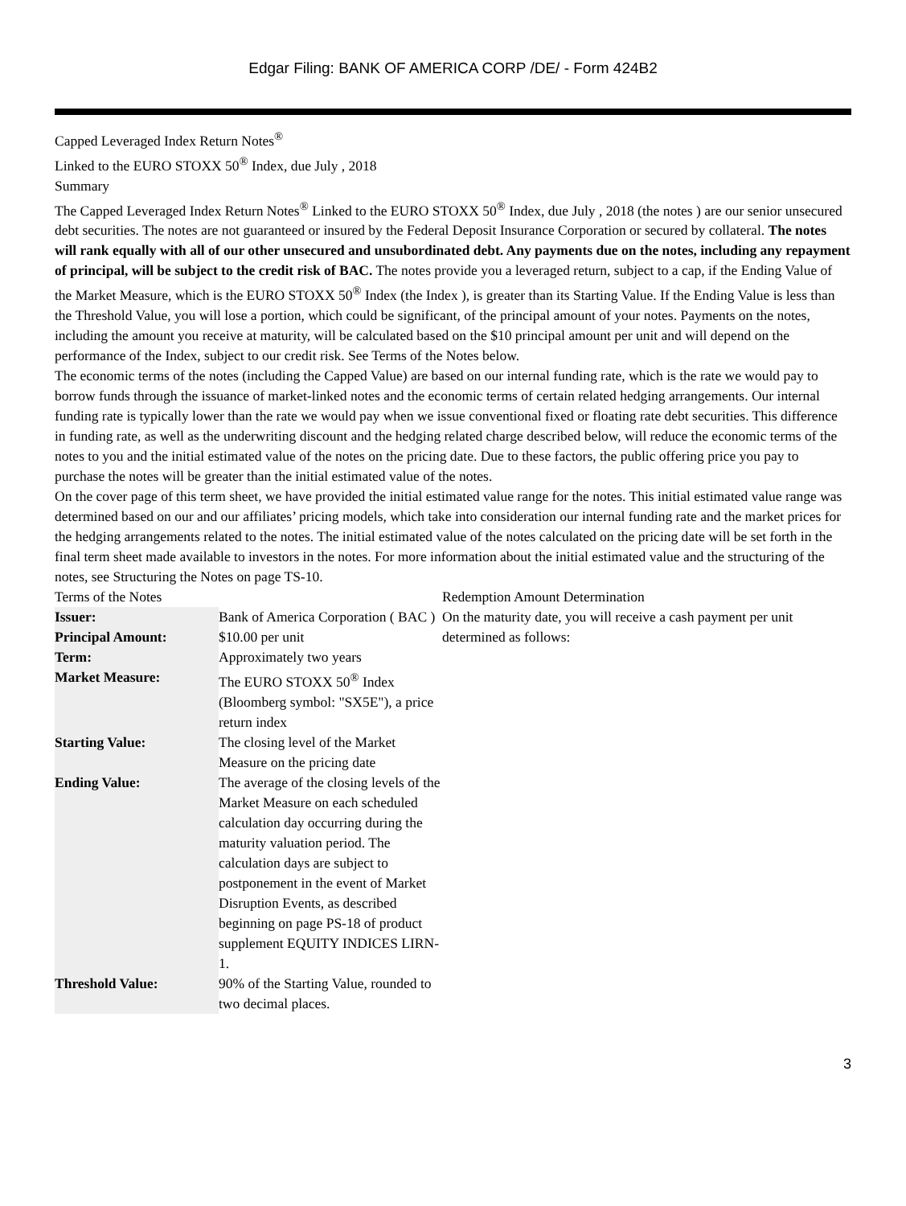Edgar Filing: BANK OF AMERICA CORP /DE/ - Form 424B2
Capped Leveraged Index Return Notes<sup>®</sup>
Linked to the EURO STOXX 50<sup>®</sup> Index, due July , 2018
Summary
The Capped Leveraged Index Return Notes<sup>®</sup> Linked to the EURO STOXX 50<sup>®</sup> Index, due July , 2018 (the notes ) are our senior unsecured debt securities. The notes are not guaranteed or insured by the Federal Deposit Insurance Corporation or secured by collateral. The notes will rank equally with all of our other unsecured and unsubordinated debt. Any payments due on the notes, including any repayment of principal, will be subject to the credit risk of BAC. The notes provide you a leveraged return, subject to a cap, if the Ending Value of the Market Measure, which is the EURO STOXX 50<sup>®</sup> Index (the Index ), is greater than its Starting Value. If the Ending Value is less than the Threshold Value, you will lose a portion, which could be significant, of the principal amount of your notes. Payments on the notes, including the amount you receive at maturity, will be calculated based on the $10 principal amount per unit and will depend on the performance of the Index, subject to our credit risk. See Terms of the Notes below.
The economic terms of the notes (including the Capped Value) are based on our internal funding rate, which is the rate we would pay to borrow funds through the issuance of market-linked notes and the economic terms of certain related hedging arrangements. Our internal funding rate is typically lower than the rate we would pay when we issue conventional fixed or floating rate debt securities. This difference in funding rate, as well as the underwriting discount and the hedging related charge described below, will reduce the economic terms of the notes to you and the initial estimated value of the notes on the pricing date. Due to these factors, the public offering price you pay to purchase the notes will be greater than the initial estimated value of the notes.
On the cover page of this term sheet, we have provided the initial estimated value range for the notes. This initial estimated value range was determined based on our and our affiliates’ pricing models, which take into consideration our internal funding rate and the market prices for the hedging arrangements related to the notes. The initial estimated value of the notes calculated on the pricing date will be set forth in the final term sheet made available to investors in the notes. For more information about the initial estimated value and the structuring of the notes, see Structuring the Notes on page TS-10.
Terms of the Notes
| Issuer: | Bank of America Corporation ( BAC ) |
| Principal Amount: | $10.00 per unit |
| Term: | Approximately two years |
| Market Measure: | The EURO STOXX 50<sup>®</sup> Index (Bloomberg symbol: "SX5E"), a price return index |
| Starting Value: | The closing level of the Market Measure on the pricing date |
| Ending Value: | The average of the closing levels of the Market Measure on each scheduled calculation day occurring during the maturity valuation period. The calculation days are subject to postponement in the event of Market Disruption Events, as described beginning on page PS-18 of product supplement EQUITY INDICES LIRN-1. |
| Threshold Value: | 90% of the Starting Value, rounded to two decimal places. |
Redemption Amount Determination
On the maturity date, you will receive a cash payment per unit determined as follows:
3